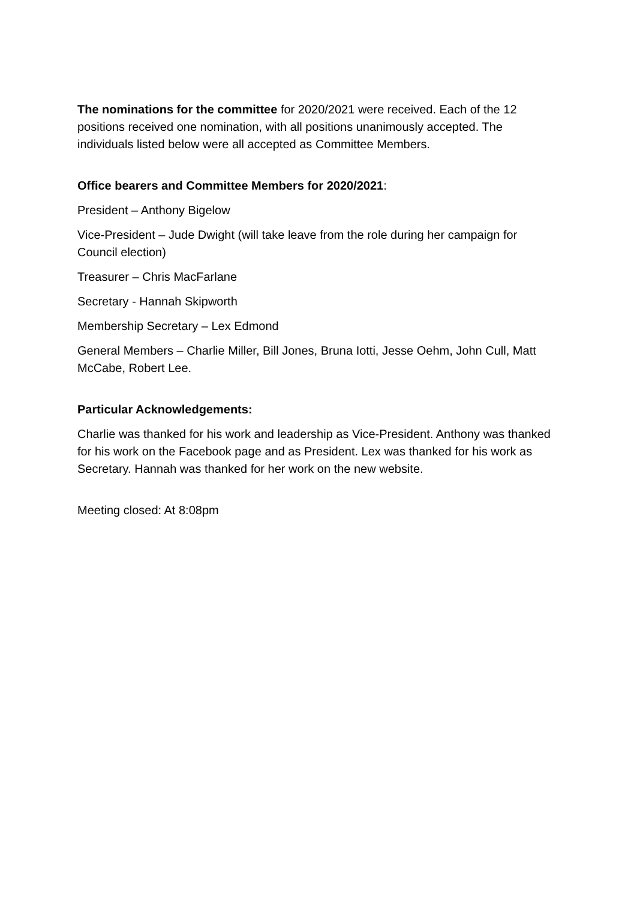The nominations for the committee for 2020/2021 were received. Each of the 12 positions received one nomination, with all positions unanimously accepted. The individuals listed below were all accepted as Committee Members.
Office bearers and Committee Members for 2020/2021:
President – Anthony Bigelow
Vice-President – Jude Dwight (will take leave from the role during her campaign for Council election)
Treasurer – Chris MacFarlane
Secretary - Hannah Skipworth
Membership Secretary – Lex Edmond
General Members – Charlie Miller, Bill Jones, Bruna Iotti, Jesse Oehm, John Cull, Matt McCabe, Robert Lee.
Particular Acknowledgements:
Charlie was thanked for his work and leadership as Vice-President. Anthony was thanked for his work on the Facebook page and as President. Lex was thanked for his work as Secretary. Hannah was thanked for her work on the new website.
Meeting closed: At 8:08pm